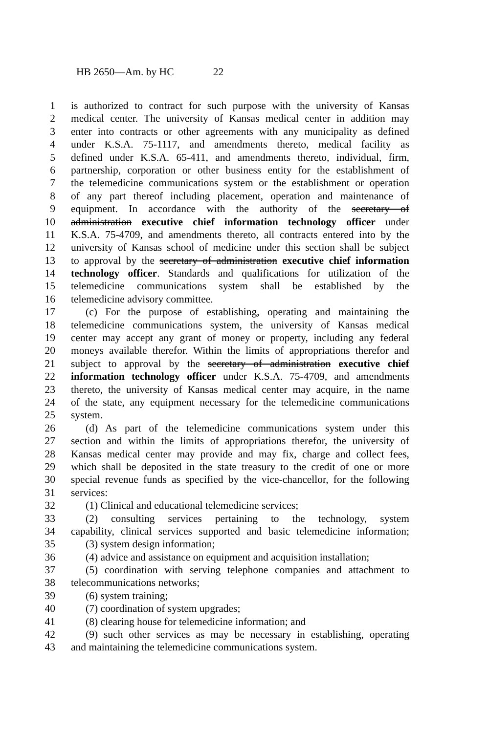HB 2650—Am. by HC 22
1 is authorized to contract for such purpose with the university of Kansas
2 medical center. The university of Kansas medical center in addition may
3 enter into contracts or other agreements with any municipality as defined
4 under K.S.A. 75-1117, and amendments thereto, medical facility as
5 defined under K.S.A. 65-411, and amendments thereto, individual, firm,
6 partnership, corporation or other business entity for the establishment of
7 the telemedicine communications system or the establishment or operation
8 of any part thereof including placement, operation and maintenance of
9 equipment. In accordance with the authority of the secretary of
10 administration executive chief information technology officer under
11 K.S.A. 75-4709, and amendments thereto, all contracts entered into by the
12 university of Kansas school of medicine under this section shall be subject
13 to approval by the secretary of administration executive chief information
14 technology officer. Standards and qualifications for utilization of the
15 telemedicine communications system shall be established by the
16 telemedicine advisory committee.
17 (c) For the purpose of establishing, operating and maintaining the
18 telemedicine communications system, the university of Kansas medical
19 center may accept any grant of money or property, including any federal
20 moneys available therefor. Within the limits of appropriations therefor and
21 subject to approval by the secretary of administration executive chief
22 information technology officer under K.S.A. 75-4709, and amendments
23 thereto, the university of Kansas medical center may acquire, in the name
24 of the state, any equipment necessary for the telemedicine communications
25 system.
26 (d) As part of the telemedicine communications system under this
27 section and within the limits of appropriations therefor, the university of
28 Kansas medical center may provide and may fix, charge and collect fees,
29 which shall be deposited in the state treasury to the credit of one or more
30 special revenue funds as specified by the vice-chancellor, for the following
31 services:
32 (1) Clinical and educational telemedicine services;
33 (2) consulting services pertaining to the technology, system
34 capability, clinical services supported and basic telemedicine information;
35 (3) system design information;
36 (4) advice and assistance on equipment and acquisition installation;
37 (5) coordination with serving telephone companies and attachment to
38 telecommunications networks;
39 (6) system training;
40 (7) coordination of system upgrades;
41 (8) clearing house for telemedicine information; and
42 (9) such other services as may be necessary in establishing, operating
43 and maintaining the telemedicine communications system.